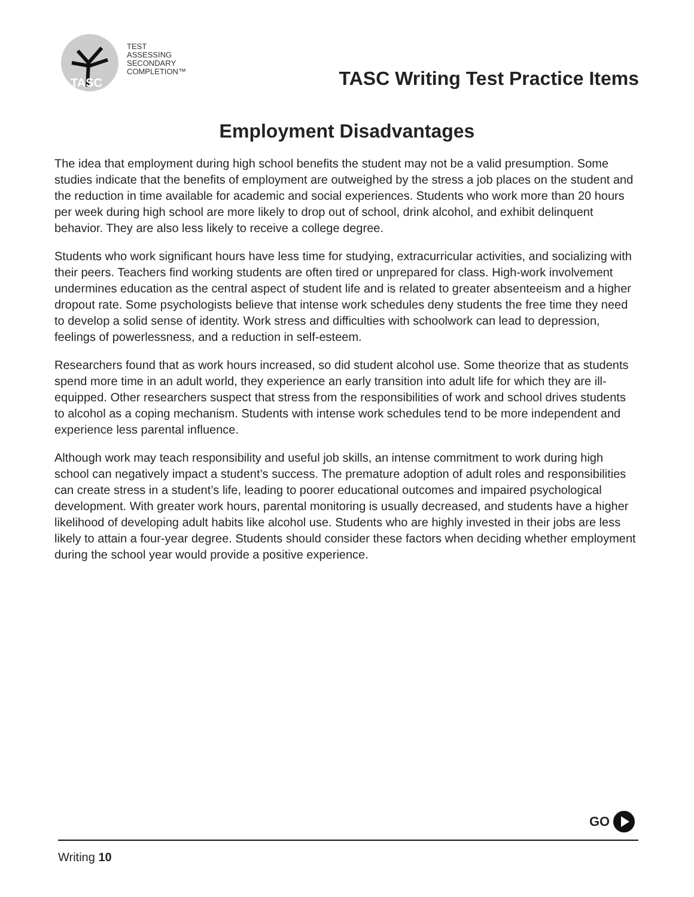TASC
TEST
ASSESSING
SECONDARY
COMPLETION™
TASC Writing Test Practice Items
Employment Disadvantages
The idea that employment during high school benefits the student may not be a valid presumption. Some studies indicate that the benefits of employment are outweighed by the stress a job places on the student and the reduction in time available for academic and social experiences. Students who work more than 20 hours per week during high school are more likely to drop out of school, drink alcohol, and exhibit delinquent behavior. They are also less likely to receive a college degree.
Students who work significant hours have less time for studying, extracurricular activities, and socializing with their peers. Teachers find working students are often tired or unprepared for class. High-work involvement undermines education as the central aspect of student life and is related to greater absenteeism and a higher dropout rate. Some psychologists believe that intense work schedules deny students the free time they need to develop a solid sense of identity. Work stress and difficulties with schoolwork can lead to depression, feelings of powerlessness, and a reduction in self-esteem.
Researchers found that as work hours increased, so did student alcohol use. Some theorize that as students spend more time in an adult world, they experience an early transition into adult life for which they are ill-equipped. Other researchers suspect that stress from the responsibilities of work and school drives students to alcohol as a coping mechanism. Students with intense work schedules tend to be more independent and experience less parental influence.
Although work may teach responsibility and useful job skills, an intense commitment to work during high school can negatively impact a student’s success. The premature adoption of adult roles and responsibilities can create stress in a student’s life, leading to poorer educational outcomes and impaired psychological development. With greater work hours, parental monitoring is usually decreased, and students have a higher likelihood of developing adult habits like alcohol use. Students who are highly invested in their jobs are less likely to attain a four-year degree. Students should consider these factors when deciding whether employment during the school year would provide a positive experience.
GO
Writing 10